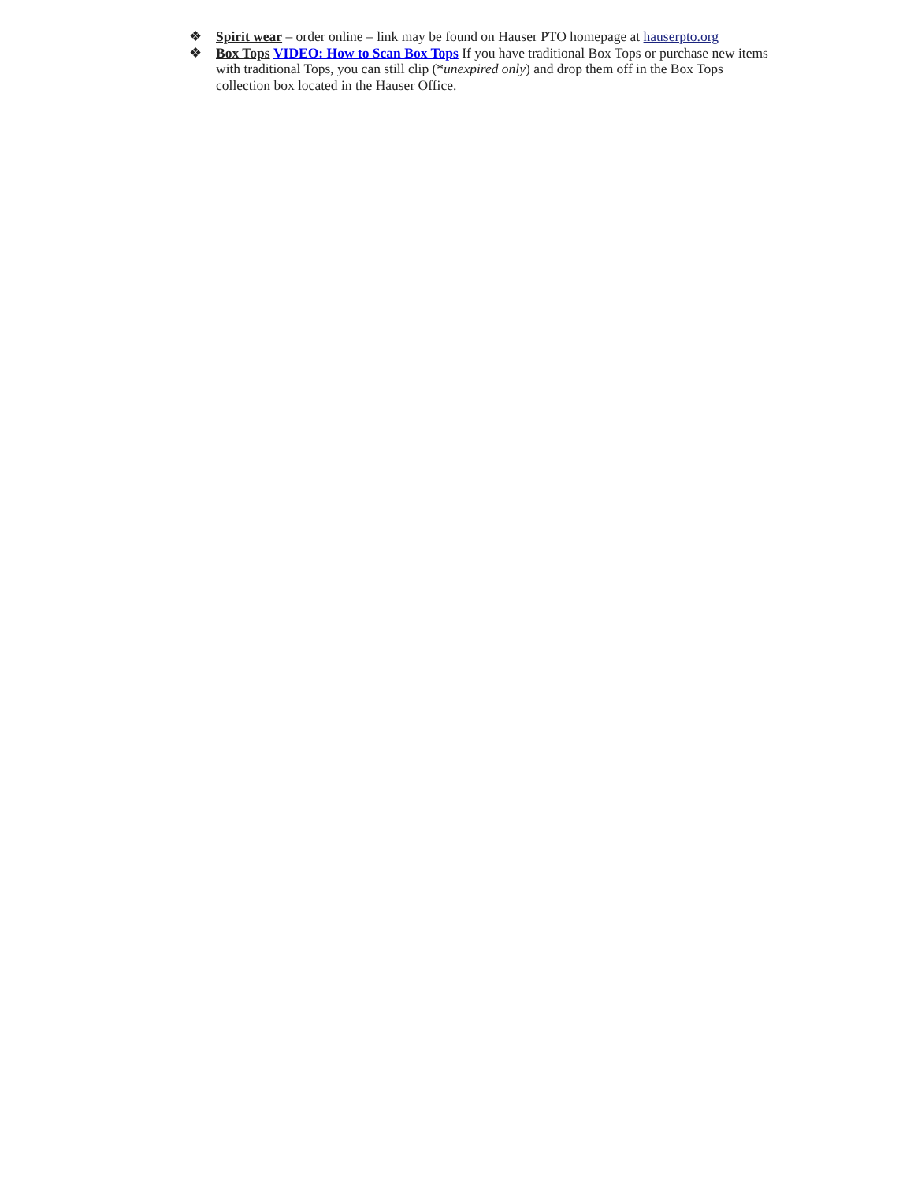❖ Spirit wear – order online – link may be found on Hauser PTO homepage at hauserpto.org
❖ Box Tops VIDEO: How to Scan Box Tops If you have traditional Box Tops or purchase new items with traditional Tops, you can still clip (*unexpired only) and drop them off in the Box Tops collection box located in the Hauser Office.